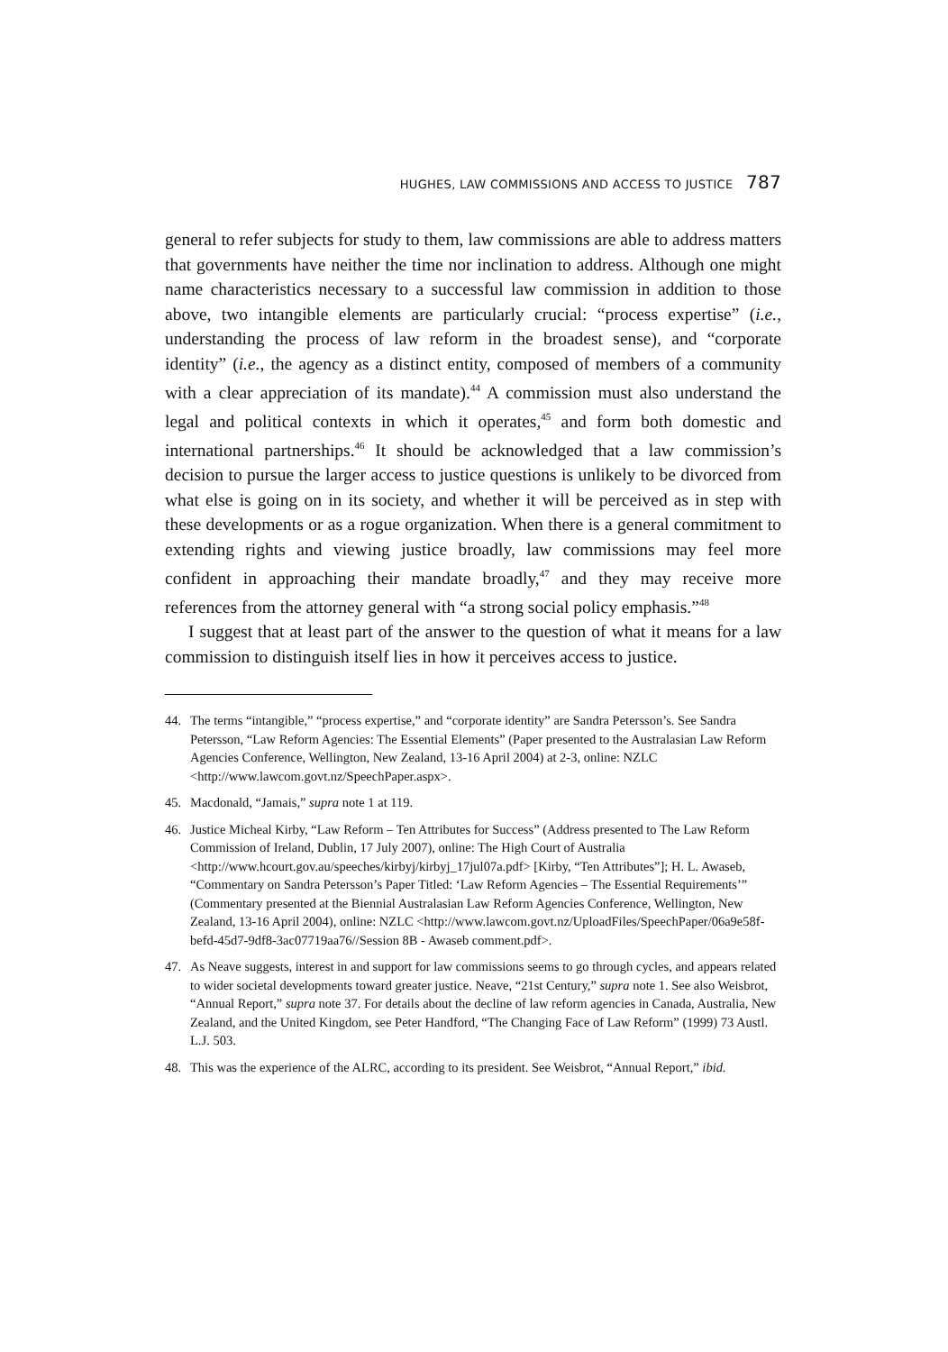HUGHES, LAW COMMISSIONS AND ACCESS TO JUSTICE 787
general to refer subjects for study to them, law commissions are able to address matters that governments have neither the time nor inclination to address. Although one might name characteristics necessary to a successful law commission in addition to those above, two intangible elements are particularly crucial: “process expertise” (i.e., understanding the process of law reform in the broadest sense), and “corporate identity” (i.e., the agency as a distinct entity, composed of members of a community with a clear appreciation of its mandate).<sup>44</sup> A commission must also understand the legal and political contexts in which it operates,<sup>45</sup> and form both domestic and international partnerships.<sup>46</sup> It should be acknowledged that a law commission’s decision to pursue the larger access to justice questions is unlikely to be divorced from what else is going on in its society, and whether it will be perceived as in step with these developments or as a rogue organization. When there is a general commitment to extending rights and viewing justice broadly, law commissions may feel more confident in approaching their mandate broadly,<sup>47</sup> and they may receive more references from the attorney general with “a strong social policy emphasis.”<sup>48</sup>
I suggest that at least part of the answer to the question of what it means for a law commission to distinguish itself lies in how it perceives access to justice.
44. The terms “intangible,” “process expertise,” and “corporate identity” are Sandra Petersson’s. See Sandra Petersson, “Law Reform Agencies: The Essential Elements” (Paper presented to the Australasian Law Reform Agencies Conference, Wellington, New Zealand, 13-16 April 2004) at 2-3, online: NZLC <http://www.lawcom.govt.nz/SpeechPaper.aspx>.
45. Macdonald, “Jamais,” supra note 1 at 119.
46. Justice Micheal Kirby, “Law Reform – Ten Attributes for Success” (Address presented to The Law Reform Commission of Ireland, Dublin, 17 July 2007), online: The High Court of Australia <http://www.hcourt.gov.au/speeches/kirbyj/kirbyj_17jul07a.pdf> [Kirby, “Ten Attributes”]; H. L. Awaseb, “Commentary on Sandra Petersson’s Paper Titled: ‘Law Reform Agencies – The Essential Requirements’” (Commentary presented at the Biennial Australasian Law Reform Agencies Conference, Wellington, New Zealand, 13-16 April 2004), online: NZLC <http://www.lawcom.govt.nz/UploadFiles/SpeechPaper/06a9e58f-befd-45d7-9df8-3ac07719aa76//Session 8B - Awaseb comment.pdf>.
47. As Neave suggests, interest in and support for law commissions seems to go through cycles, and appears related to wider societal developments toward greater justice. Neave, “21st Century,” supra note 1. See also Weisbrot, “Annual Report,” supra note 37. For details about the decline of law reform agencies in Canada, Australia, New Zealand, and the United Kingdom, see Peter Handford, “The Changing Face of Law Reform” (1999) 73 Austl. L.J. 503.
48. This was the experience of the ALRC, according to its president. See Weisbrot, “Annual Report,” ibid.